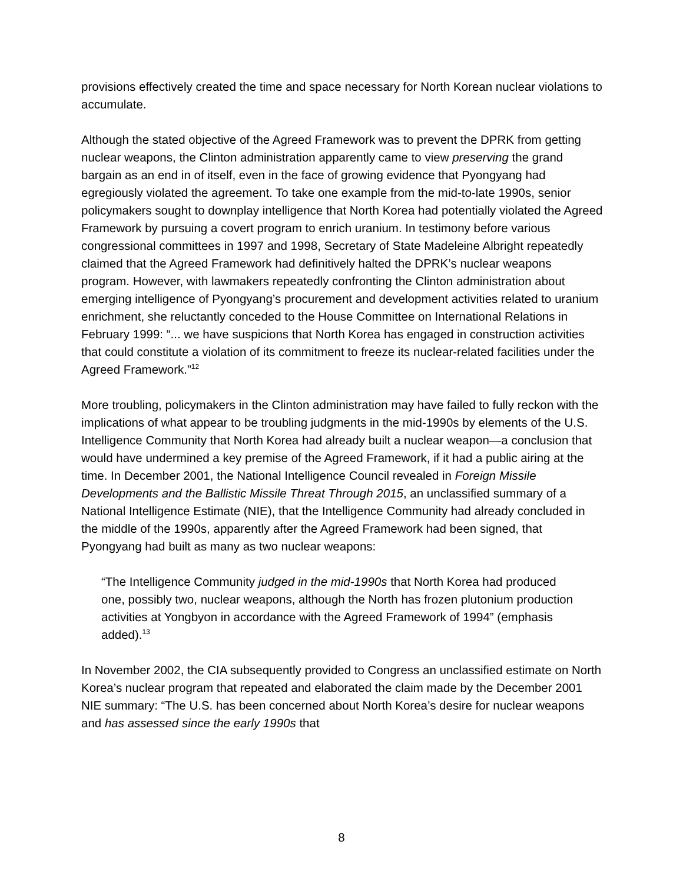provisions effectively created the time and space necessary for North Korean nuclear violations to accumulate.
Although the stated objective of the Agreed Framework was to prevent the DPRK from getting nuclear weapons, the Clinton administration apparently came to view preserving the grand bargain as an end in of itself, even in the face of growing evidence that Pyongyang had egregiously violated the agreement. To take one example from the mid-to-late 1990s, senior policymakers sought to downplay intelligence that North Korea had potentially violated the Agreed Framework by pursuing a covert program to enrich uranium. In testimony before various congressional committees in 1997 and 1998, Secretary of State Madeleine Albright repeatedly claimed that the Agreed Framework had definitively halted the DPRK’s nuclear weapons program. However, with lawmakers repeatedly confronting the Clinton administration about emerging intelligence of Pyongyang’s procurement and development activities related to uranium enrichment, she reluctantly conceded to the House Committee on International Relations in February 1999: “... we have suspicions that North Korea has engaged in construction activities that could constitute a violation of its commitment to freeze its nuclear-related facilities under the Agreed Framework.”<sup>12</sup>
More troubling, policymakers in the Clinton administration may have failed to fully reckon with the implications of what appear to be troubling judgments in the mid-1990s by elements of the U.S. Intelligence Community that North Korea had already built a nuclear weapon—a conclusion that would have undermined a key premise of the Agreed Framework, if it had a public airing at the time. In December 2001, the National Intelligence Council revealed in Foreign Missile Developments and the Ballistic Missile Threat Through 2015, an unclassified summary of a National Intelligence Estimate (NIE), that the Intelligence Community had already concluded in the middle of the 1990s, apparently after the Agreed Framework had been signed, that Pyongyang had built as many as two nuclear weapons:
“The Intelligence Community judged in the mid-1990s that North Korea had produced one, possibly two, nuclear weapons, although the North has frozen plutonium production activities at Yongbyon in accordance with the Agreed Framework of 1994” (emphasis added).<sup>13</sup>
In November 2002, the CIA subsequently provided to Congress an unclassified estimate on North Korea’s nuclear program that repeated and elaborated the claim made by the December 2001 NIE summary: “The U.S. has been concerned about North Korea’s desire for nuclear weapons and has assessed since the early 1990s that
8